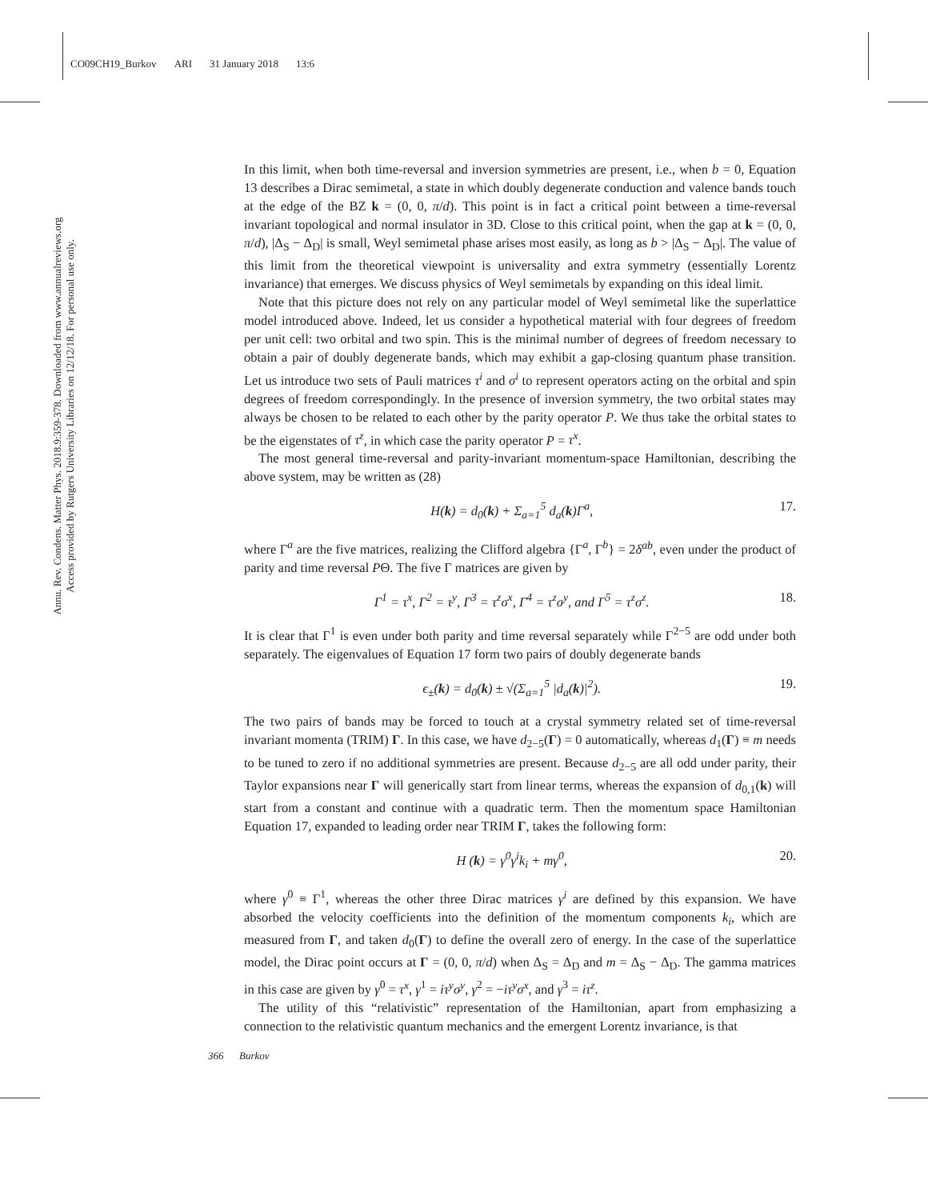CO09CH19_Burkov ARI 31 January 2018 13:6
Annu. Rev. Condens. Matter Phys. 2018.9:359-378. Downloaded from www.annualreviews.org
Access provided by Rutgers University Libraries on 12/12/18. For personal use only.
In this limit, when both time-reversal and inversion symmetries are present, i.e., when b = 0, Equation 13 describes a Dirac semimetal, a state in which doubly degenerate conduction and valence bands touch at the edge of the BZ k = (0, 0, π/d). This point is in fact a critical point between a time-reversal invariant topological and normal insulator in 3D. Close to this critical point, when the gap at k = (0, 0, π/d), |Δ<sub>S</sub> − Δ<sub>D</sub>| is small, Weyl semimetal phase arises most easily, as long as b > |Δ<sub>S</sub> − Δ<sub>D</sub>|. The value of this limit from the theoretical viewpoint is universality and extra symmetry (essentially Lorentz invariance) that emerges. We discuss physics of Weyl semimetals by expanding on this ideal limit.
Note that this picture does not rely on any particular model of Weyl semimetal like the superlattice model introduced above. Indeed, let us consider a hypothetical material with four degrees of freedom per unit cell: two orbital and two spin. This is the minimal number of degrees of freedom necessary to obtain a pair of doubly degenerate bands, which may exhibit a gap-closing quantum phase transition. Let us introduce two sets of Pauli matrices τ<sup>i</sup> and σ<sup>i</sup> to represent operators acting on the orbital and spin degrees of freedom correspondingly. In the presence of inversion symmetry, the two orbital states may always be chosen to be related to each other by the parity operator P. We thus take the orbital states to be the eigenstates of τ<sup>z</sup>, in which case the parity operator P = τ<sup>x</sup>.
The most general time-reversal and parity-invariant momentum-space Hamiltonian, describing the above system, may be written as (28)
H(k) = d<sub>0</sub>(k) + Σ<sub>a=1</sub><sup>5</sup> d<sub>a</sub>(k)Γ<sup>a</sup>, 17.
where Γ<sup>a</sup> are the five matrices, realizing the Clifford algebra {Γ<sup>a</sup>, Γ<sup>b</sup>} = 2δ<sup>ab</sup>, even under the product of parity and time reversal PΘ. The five Γ matrices are given by
Γ<sup>1</sup> = τ<sup>x</sup>, Γ<sup>2</sup> = τ<sup>y</sup>, Γ<sup>3</sup> = τ<sup>z</sup>σ<sup>x</sup>, Γ<sup>4</sup> = τ<sup>z</sup>σ<sup>y</sup>, and Γ<sup>5</sup> = τ<sup>z</sup>σ<sup>z</sup>. 18.
It is clear that Γ<sup>1</sup> is even under both parity and time reversal separately while Γ<sup>2−5</sup> are odd under both separately. The eigenvalues of Equation 17 form two pairs of doubly degenerate bands
ϵ<sub>±</sub>(k) = d<sub>0</sub>(k) ± √(Σ<sub>a=1</sub><sup>5</sup> |d<sub>a</sub>(k)|<sup>2</sup>). 19.
The two pairs of bands may be forced to touch at a crystal symmetry related set of time-reversal invariant momenta (TRIM) Γ. In this case, we have d<sub>2−5</sub>(Γ) = 0 automatically, whereas d<sub>1</sub>(Γ) ≡ m needs to be tuned to zero if no additional symmetries are present. Because d<sub>2−5</sub> are all odd under parity, their Taylor expansions near Γ will generically start from linear terms, whereas the expansion of d<sub>0,1</sub>(k) will start from a constant and continue with a quadratic term. Then the momentum space Hamiltonian Equation 17, expanded to leading order near TRIM Γ, takes the following form:
H (k) = γ<sup>0</sup>γ<sup>i</sup>k<sub>i</sub> + mγ<sup>0</sup>, 20.
where γ<sup>0</sup> ≡ Γ<sup>1</sup>, whereas the other three Dirac matrices γ<sup>i</sup> are defined by this expansion. We have absorbed the velocity coefficients into the definition of the momentum components k<sub>i</sub>, which are measured from Γ, and taken d<sub>0</sub>(Γ) to define the overall zero of energy. In the case of the superlattice model, the Dirac point occurs at Γ = (0, 0, π/d) when Δ<sub>S</sub> = Δ<sub>D</sub> and m = Δ<sub>S</sub> − Δ<sub>D</sub>. The gamma matrices in this case are given by γ<sup>0</sup> = τ<sup>x</sup>, γ<sup>1</sup> = iτ<sup>y</sup>σ<sup>y</sup>, γ<sup>2</sup> = −iτ<sup>y</sup>σ<sup>x</sup>, and γ<sup>3</sup> = iτ<sup>z</sup>.
The utility of this “relativistic” representation of the Hamiltonian, apart from emphasizing a connection to the relativistic quantum mechanics and the emergent Lorentz invariance, is that
366 Burkov